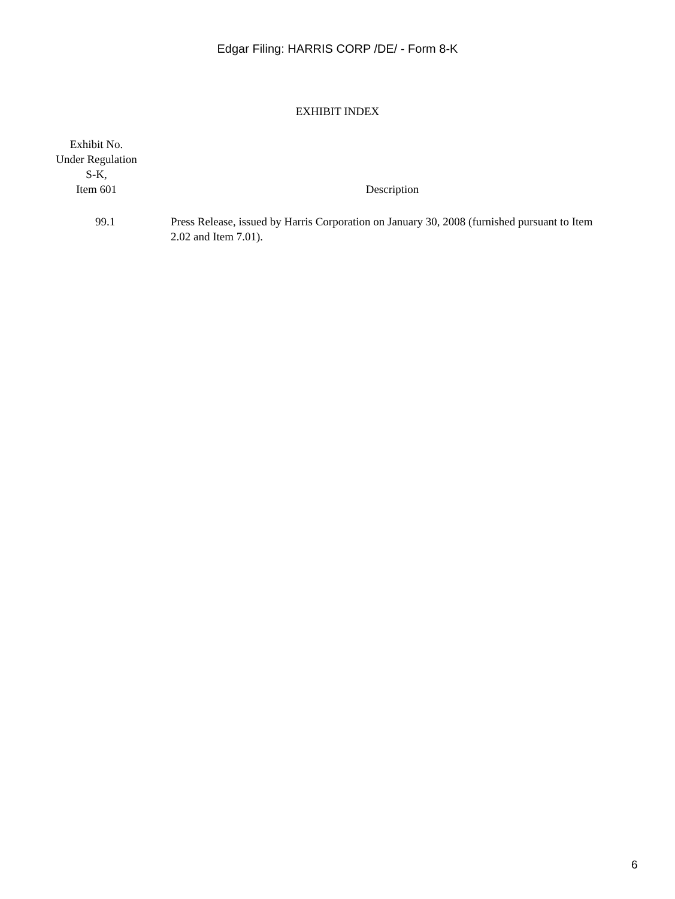Edgar Filing: HARRIS CORP /DE/ - Form 8-K
EXHIBIT INDEX
| Exhibit No. Under Regulation S-K, Item 601 | | Description |
| --- | --- | --- |
| 99.1 | | Press Release, issued by Harris Corporation on January 30, 2008 (furnished pursuant to Item 2.02 and Item 7.01). |
6